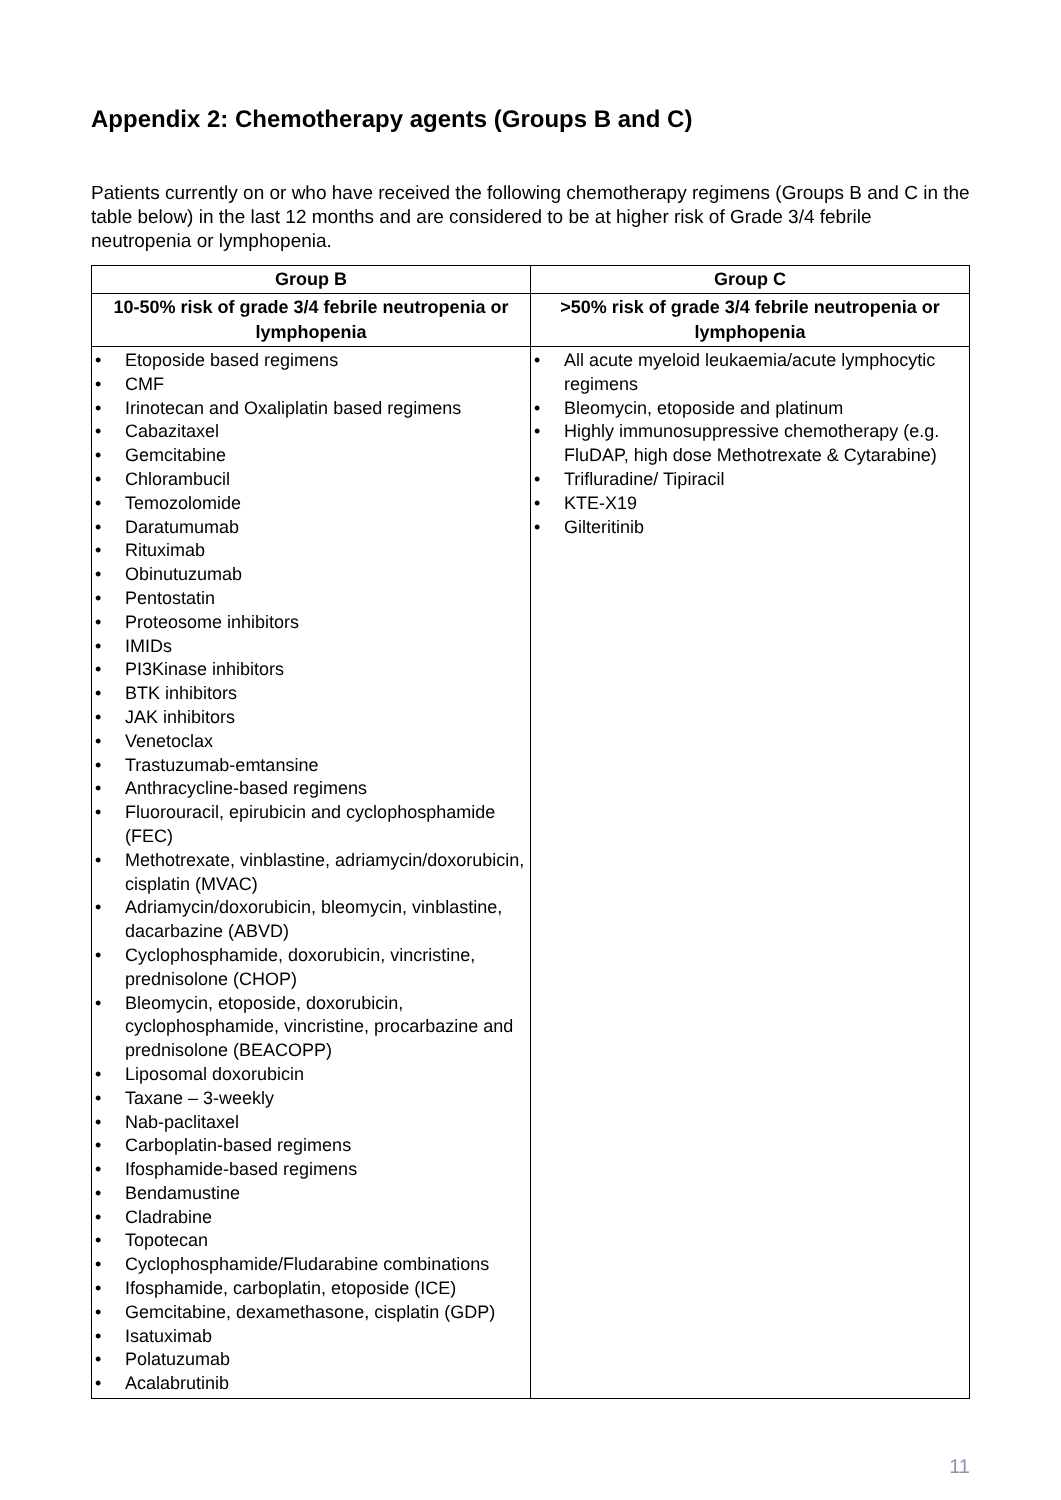Appendix 2: Chemotherapy agents (Groups B and C)
Patients currently on or who have received the following chemotherapy regimens (Groups B and C in the table below) in the last 12 months and are considered to be at higher risk of Grade 3/4 febrile neutropenia or lymphopenia.
| Group B | Group C |
| --- | --- |
| 10-50% risk of grade 3/4 febrile neutropenia or lymphopenia | >50% risk of grade 3/4 febrile neutropenia or lymphopenia |
| • Etoposide based regimens • CMF • Irinotecan and Oxaliplatin based regimens • Cabazitaxel • Gemcitabine • Chlorambucil • Temozolomide • Daratumumab • Rituximab • Obinutuzumab • Pentostatin • Proteosome inhibitors • IMIDs • PI3Kinase inhibitors • BTK inhibitors • JAK inhibitors • Venetoclax • Trastuzumab-emtansine • Anthracycline-based regimens • Fluorouracil, epirubicin and cyclophosphamide (FEC) • Methotrexate, vinblastine, adriamycin/doxorubicin, cisplatin (MVAC) • Adriamycin/doxorubicin, bleomycin, vinblastine, dacarbazine (ABVD) • Cyclophosphamide, doxorubicin, vincristine, prednisolone (CHOP) • Bleomycin, etoposide, doxorubicin, cyclophosphamide, vincristine, procarbazine and prednisolone (BEACOPP) • Liposomal doxorubicin • Taxane – 3-weekly • Nab-paclitaxel • Carboplatin-based regimens • Ifosphamide-based regimens • Bendamustine • Cladrabine • Topotecan • Cyclophosphamide/Fludarabine combinations • Ifosphamide, carboplatin, etoposide (ICE) • Gemcitabine, dexamethasone, cisplatin (GDP) • Isatuximab • Polatuzumab • Acalabrutinib | • All acute myeloid leukaemia/acute lymphocytic regimens • Bleomycin, etoposide and platinum • Highly immunosuppressive chemotherapy (e.g. FluDAP, high dose Methotrexate & Cytarabine) • Trifluradine/ Tipiracil • KTE-X19 • Gilteritinib |
11